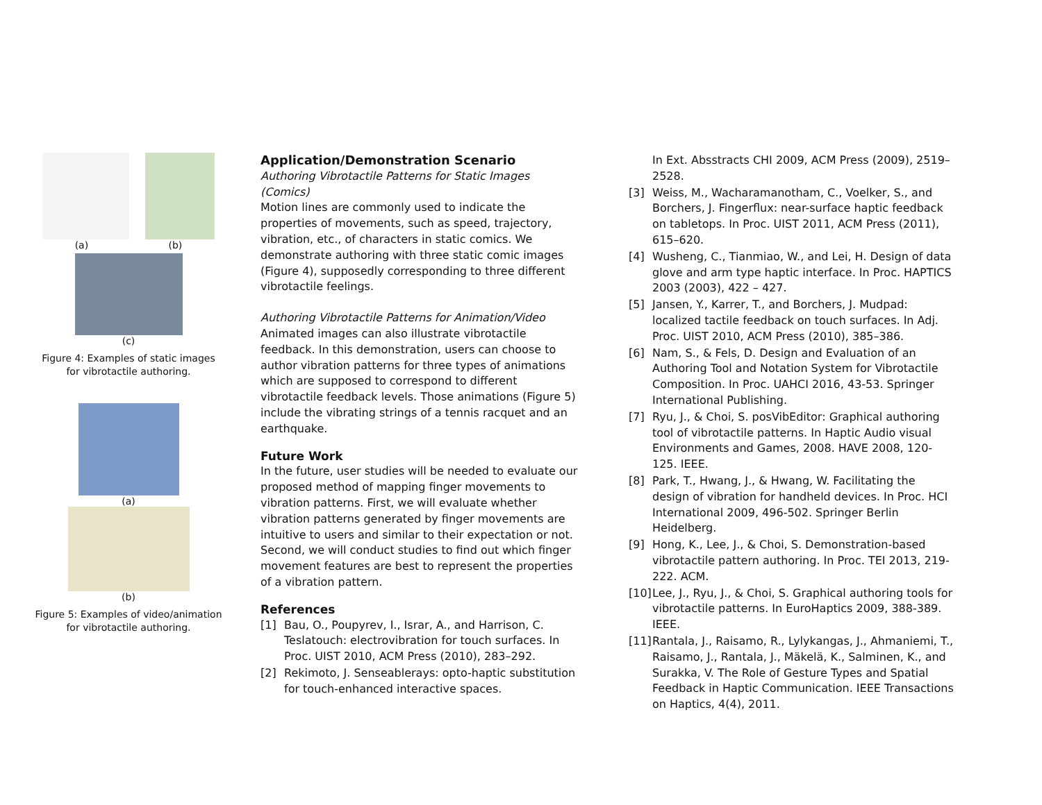(a) (b)
(c)
Figure 4: Examples of static images for vibrotactile authoring.
(a)
(b)
Figure 5: Examples of video/animation for vibrotactile authoring.
Application/Demonstration Scenario
Authoring Vibrotactile Patterns for Static Images (Comics)
Motion lines are commonly used to indicate the properties of movements, such as speed, trajectory, vibration, etc., of characters in static comics. We demonstrate authoring with three static comic images (Figure 4), supposedly corresponding to three different vibrotactile feelings.
Authoring Vibrotactile Patterns for Animation/Video
Animated images can also illustrate vibrotactile feedback. In this demonstration, users can choose to author vibration patterns for three types of animations which are supposed to correspond to different vibrotactile feedback levels. Those animations (Figure 5) include the vibrating strings of a tennis racquet and an earthquake.
Future Work
In the future, user studies will be needed to evaluate our proposed method of mapping finger movements to vibration patterns. First, we will evaluate whether vibration patterns generated by finger movements are intuitive to users and similar to their expectation or not. Second, we will conduct studies to find out which finger movement features are best to represent the properties of a vibration pattern.
References
[1] Bau, O., Poupyrev, I., Israr, A., and Harrison, C. Teslatouch: electrovibration for touch surfaces. In Proc. UIST 2010, ACM Press (2010), 283–292.
[2] Rekimoto, J. Senseablerays: opto-haptic substitution for touch-enhanced interactive spaces.
In Ext. Absstracts CHI 2009, ACM Press (2009), 2519–2528.
[3] Weiss, M., Wacharamanotham, C., Voelker, S., and Borchers, J. Fingerflux: near-surface haptic feedback on tabletops. In Proc. UIST 2011, ACM Press (2011), 615–620.
[4] Wusheng, C., Tianmiao, W., and Lei, H. Design of data glove and arm type haptic interface. In Proc. HAPTICS 2003 (2003), 422 – 427.
[5] Jansen, Y., Karrer, T., and Borchers, J. Mudpad: localized tactile feedback on touch surfaces. In Adj. Proc. UIST 2010, ACM Press (2010), 385–386.
[6] Nam, S., & Fels, D. Design and Evaluation of an Authoring Tool and Notation System for Vibrotactile Composition. In Proc. UAHCI 2016, 43-53. Springer International Publishing.
[7] Ryu, J., & Choi, S. posVibEditor: Graphical authoring tool of vibrotactile patterns. In Haptic Audio visual Environments and Games, 2008. HAVE 2008, 120-125. IEEE.
[8] Park, T., Hwang, J., & Hwang, W. Facilitating the design of vibration for handheld devices. In Proc. HCI International 2009, 496-502. Springer Berlin Heidelberg.
[9] Hong, K., Lee, J., & Choi, S. Demonstration-based vibrotactile pattern authoring. In Proc. TEI 2013, 219-222. ACM.
[10] Lee, J., Ryu, J., & Choi, S. Graphical authoring tools for vibrotactile patterns. In EuroHaptics 2009, 388-389. IEEE.
[11] Rantala, J., Raisamo, R., Lylykangas, J., Ahmaniemi, T., Raisamo, J., Rantala, J., Mäkelä, K., Salminen, K., and Surakka, V. The Role of Gesture Types and Spatial Feedback in Haptic Communication. IEEE Transactions on Haptics, 4(4), 2011.